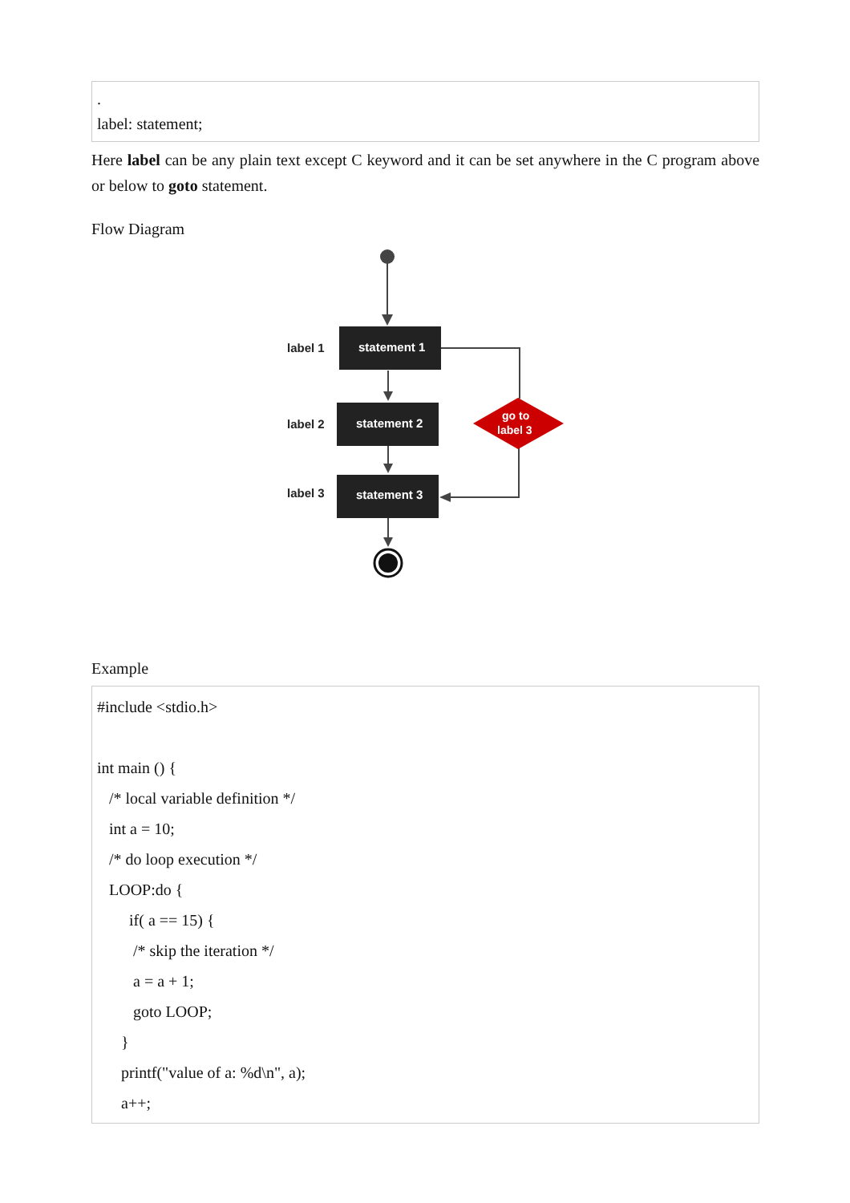.
label: statement;
Here label can be any plain text except C keyword and it can be set anywhere in the C program above or below to goto statement.
Flow Diagram
statement 1
statement 2
statement 3
label 1
label 2
label 3
go to
label 3
Example
#include <stdio.h>
int main () {
/* local variable definition */
int a = 10;
/* do loop execution */
LOOP:do {
if( a == 15) {
/* skip the iteration */
a = a + 1;
goto LOOP;
}
printf("value of a: %d\n", a);
a++;